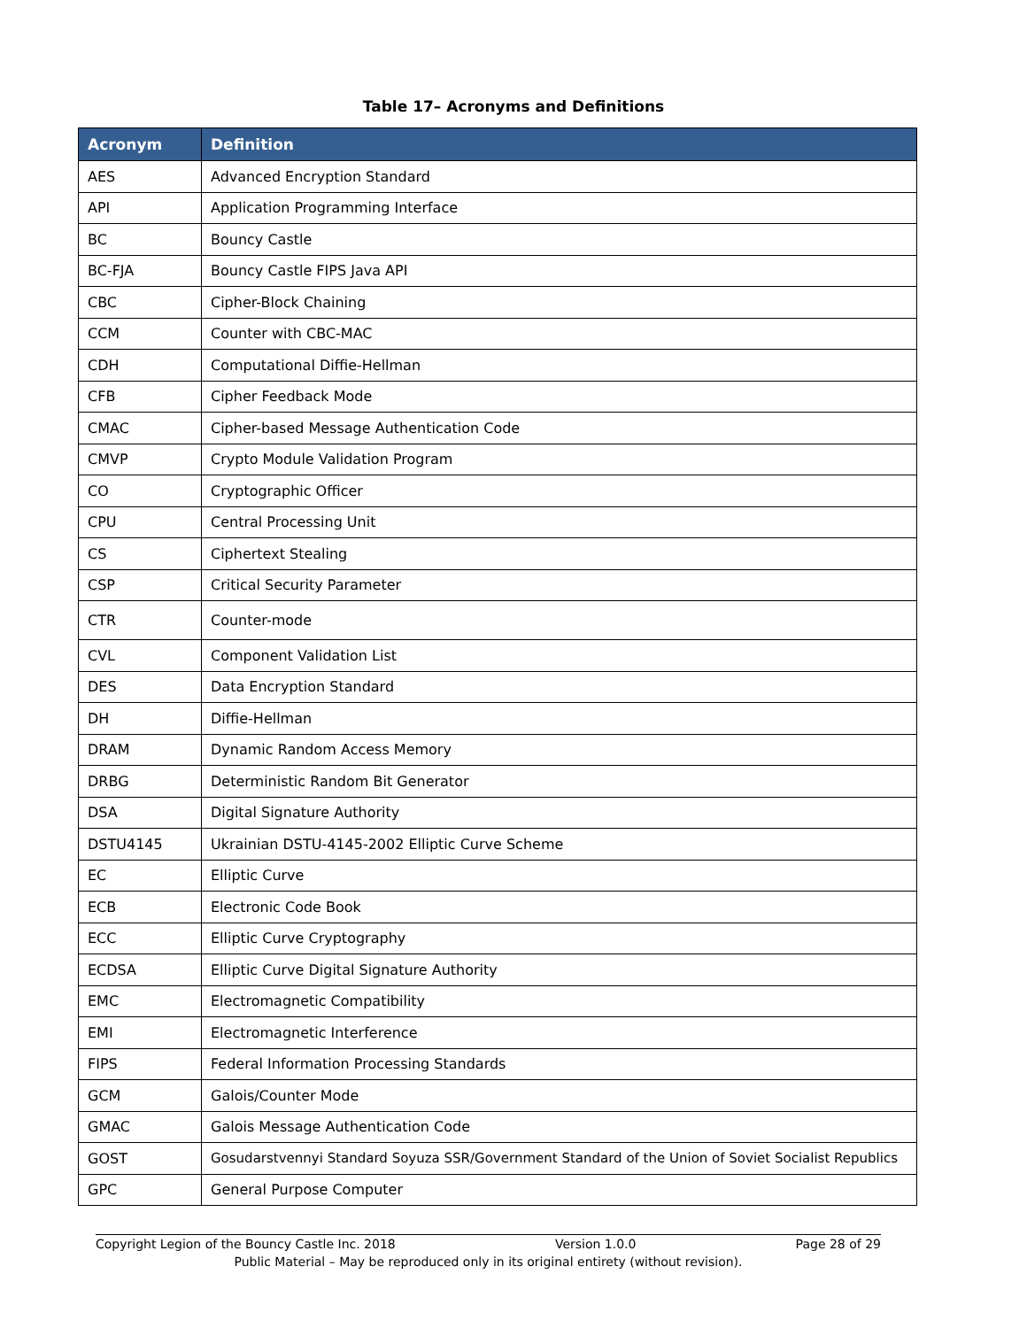Table 17– Acronyms and Definitions
| Acronym | Definition |
| --- | --- |
| AES | Advanced Encryption Standard |
| API | Application Programming Interface |
| BC | Bouncy Castle |
| BC-FJA | Bouncy Castle FIPS Java API |
| CBC | Cipher-Block Chaining |
| CCM | Counter with CBC-MAC |
| CDH | Computational Diffie-Hellman |
| CFB | Cipher Feedback Mode |
| CMAC | Cipher-based Message Authentication Code |
| CMVP | Crypto Module Validation Program |
| CO | Cryptographic Officer |
| CPU | Central Processing Unit |
| CS | Ciphertext Stealing |
| CSP | Critical Security Parameter |
| CTR | Counter-mode |
| CVL | Component Validation List |
| DES | Data Encryption Standard |
| DH | Diffie-Hellman |
| DRAM | Dynamic Random Access Memory |
| DRBG | Deterministic Random Bit Generator |
| DSA | Digital Signature Authority |
| DSTU4145 | Ukrainian DSTU-4145-2002 Elliptic Curve Scheme |
| EC | Elliptic Curve |
| ECB | Electronic Code Book |
| ECC | Elliptic Curve Cryptography |
| ECDSA | Elliptic Curve Digital Signature Authority |
| EMC | Electromagnetic Compatibility |
| EMI | Electromagnetic Interference |
| FIPS | Federal Information Processing Standards |
| GCM | Galois/Counter Mode |
| GMAC | Galois Message Authentication Code |
| GOST | Gosudarstvennyi Standard Soyuza SSR/Government Standard of the Union of Soviet Socialist Republics |
| GPC | General Purpose Computer |
Copyright Legion of the Bouncy Castle Inc. 2018 Version 1.0.0 Page 28 of 29
Public Material – May be reproduced only in its original entirety (without revision).